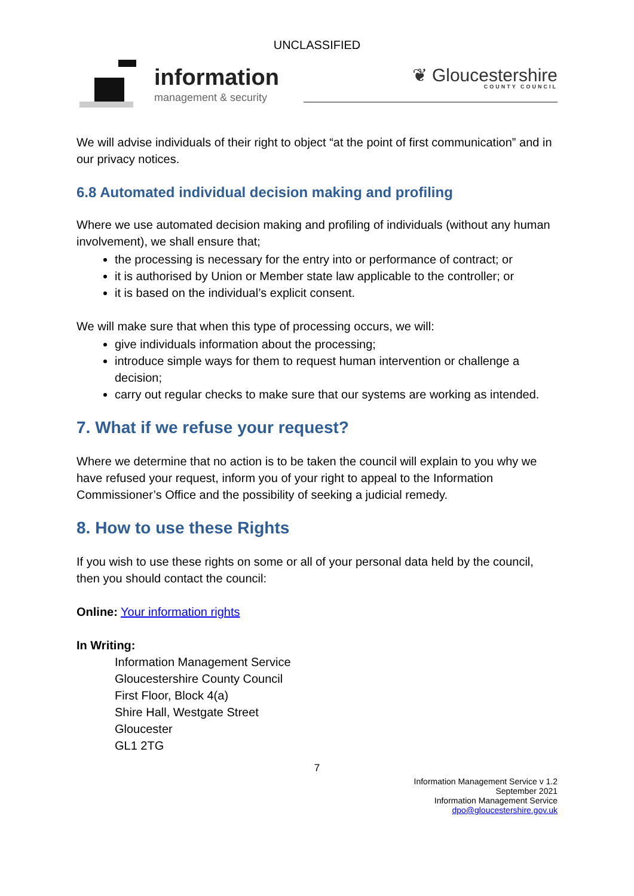UNCLASSIFIED
information
management & security
❦ Gloucestershire
COUNTY COUNCIL
We will advise individuals of their right to object “at the point of first communication” and in our privacy notices.
6.8 Automated individual decision making and profiling
Where we use automated decision making and profiling of individuals (without any human involvement), we shall ensure that;
the processing is necessary for the entry into or performance of contract; or
it is authorised by Union or Member state law applicable to the controller; or
it is based on the individual’s explicit consent.
We will make sure that when this type of processing occurs, we will:
give individuals information about the processing;
introduce simple ways for them to request human intervention or challenge a decision;
carry out regular checks to make sure that our systems are working as intended.
7. What if we refuse your request?
Where we determine that no action is to be taken the council will explain to you why we have refused your request, inform you of your right to appeal to the Information Commissioner’s Office and the possibility of seeking a judicial remedy.
8. How to use these Rights
If you wish to use these rights on some or all of your personal data held by the council, then you should contact the council:
Online: Your information rights
In Writing:
Information Management Service
Gloucestershire County Council
First Floor, Block 4(a)
Shire Hall, Westgate Street
Gloucester
GL1 2TG
7
Information Management Service v 1.2
September 2021
Information Management Service
dpo@gloucestershire.gov.uk